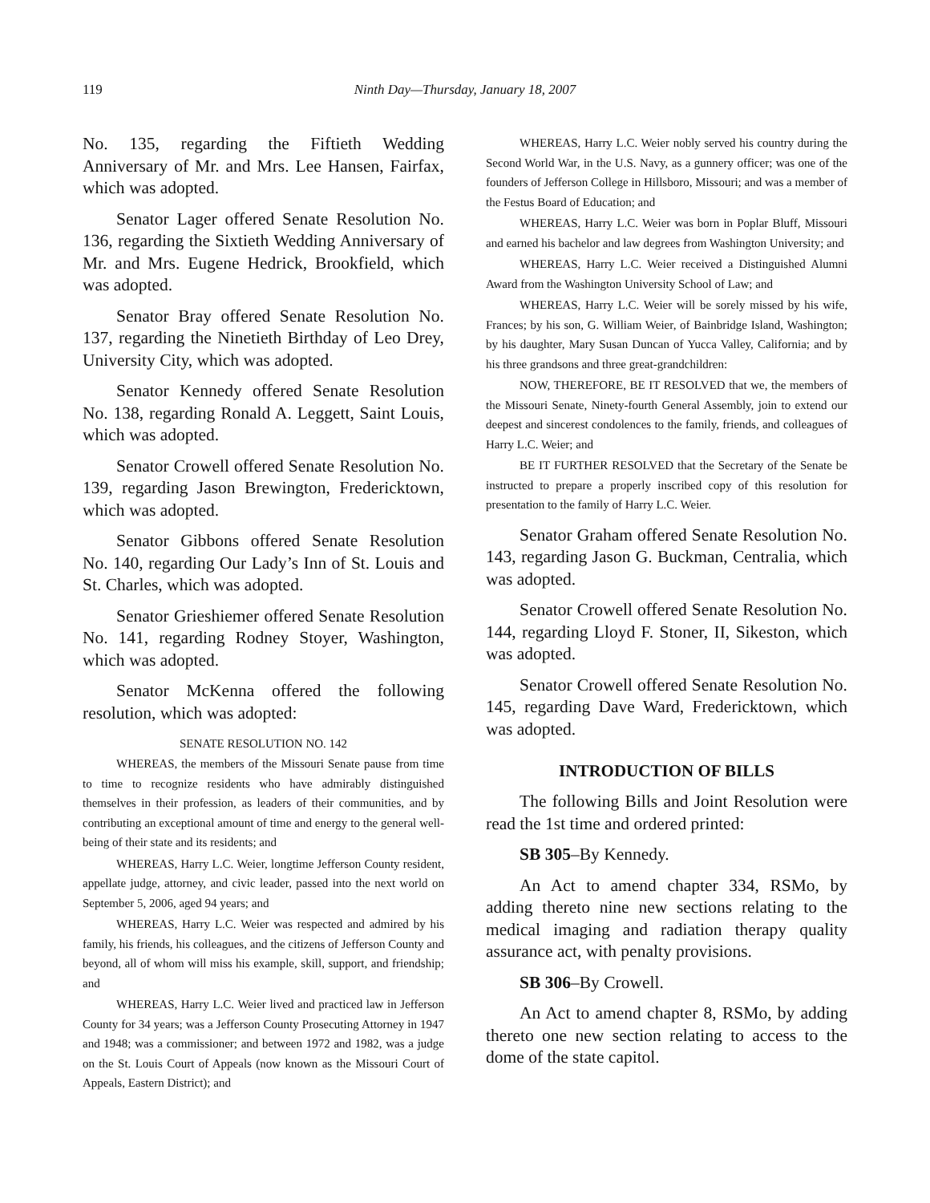119 Ninth Day—Thursday, January 18, 2007
No. 135, regarding the Fiftieth Wedding Anniversary of Mr. and Mrs. Lee Hansen, Fairfax, which was adopted.
Senator Lager offered Senate Resolution No. 136, regarding the Sixtieth Wedding Anniversary of Mr. and Mrs. Eugene Hedrick, Brookfield, which was adopted.
Senator Bray offered Senate Resolution No. 137, regarding the Ninetieth Birthday of Leo Drey, University City, which was adopted.
Senator Kennedy offered Senate Resolution No. 138, regarding Ronald A. Leggett, Saint Louis, which was adopted.
Senator Crowell offered Senate Resolution No. 139, regarding Jason Brewington, Fredericktown, which was adopted.
Senator Gibbons offered Senate Resolution No. 140, regarding Our Lady’s Inn of St. Louis and St. Charles, which was adopted.
Senator Grieshiemer offered Senate Resolution No. 141, regarding Rodney Stoyer, Washington, which was adopted.
Senator McKenna offered the following resolution, which was adopted:
SENATE RESOLUTION NO. 142
WHEREAS, the members of the Missouri Senate pause from time to time to recognize residents who have admirably distinguished themselves in their profession, as leaders of their communities, and by contributing an exceptional amount of time and energy to the general well-being of their state and its residents; and
WHEREAS, Harry L.C. Weier, longtime Jefferson County resident, appellate judge, attorney, and civic leader, passed into the next world on September 5, 2006, aged 94 years; and
WHEREAS, Harry L.C. Weier was respected and admired by his family, his friends, his colleagues, and the citizens of Jefferson County and beyond, all of whom will miss his example, skill, support, and friendship; and
WHEREAS, Harry L.C. Weier lived and practiced law in Jefferson County for 34 years; was a Jefferson County Prosecuting Attorney in 1947 and 1948; was a commissioner; and between 1972 and 1982, was a judge on the St. Louis Court of Appeals (now known as the Missouri Court of Appeals, Eastern District); and
WHEREAS, Harry L.C. Weier nobly served his country during the Second World War, in the U.S. Navy, as a gunnery officer; was one of the founders of Jefferson College in Hillsboro, Missouri; and was a member of the Festus Board of Education; and
WHEREAS, Harry L.C. Weier was born in Poplar Bluff, Missouri and earned his bachelor and law degrees from Washington University; and
WHEREAS, Harry L.C. Weier received a Distinguished Alumni Award from the Washington University School of Law; and
WHEREAS, Harry L.C. Weier will be sorely missed by his wife, Frances; by his son, G. William Weier, of Bainbridge Island, Washington; by his daughter, Mary Susan Duncan of Yucca Valley, California; and by his three grandsons and three great-grandchildren:
NOW, THEREFORE, BE IT RESOLVED that we, the members of the Missouri Senate, Ninety-fourth General Assembly, join to extend our deepest and sincerest condolences to the family, friends, and colleagues of Harry L.C. Weier; and
BE IT FURTHER RESOLVED that the Secretary of the Senate be instructed to prepare a properly inscribed copy of this resolution for presentation to the family of Harry L.C. Weier.
Senator Graham offered Senate Resolution No. 143, regarding Jason G. Buckman, Centralia, which was adopted.
Senator Crowell offered Senate Resolution No. 144, regarding Lloyd F. Stoner, II, Sikeston, which was adopted.
Senator Crowell offered Senate Resolution No. 145, regarding Dave Ward, Fredericktown, which was adopted.
INTRODUCTION OF BILLS
The following Bills and Joint Resolution were read the 1st time and ordered printed:
SB 305–By Kennedy.
An Act to amend chapter 334, RSMo, by adding thereto nine new sections relating to the medical imaging and radiation therapy quality assurance act, with penalty provisions.
SB 306–By Crowell.
An Act to amend chapter 8, RSMo, by adding thereto one new section relating to access to the dome of the state capitol.